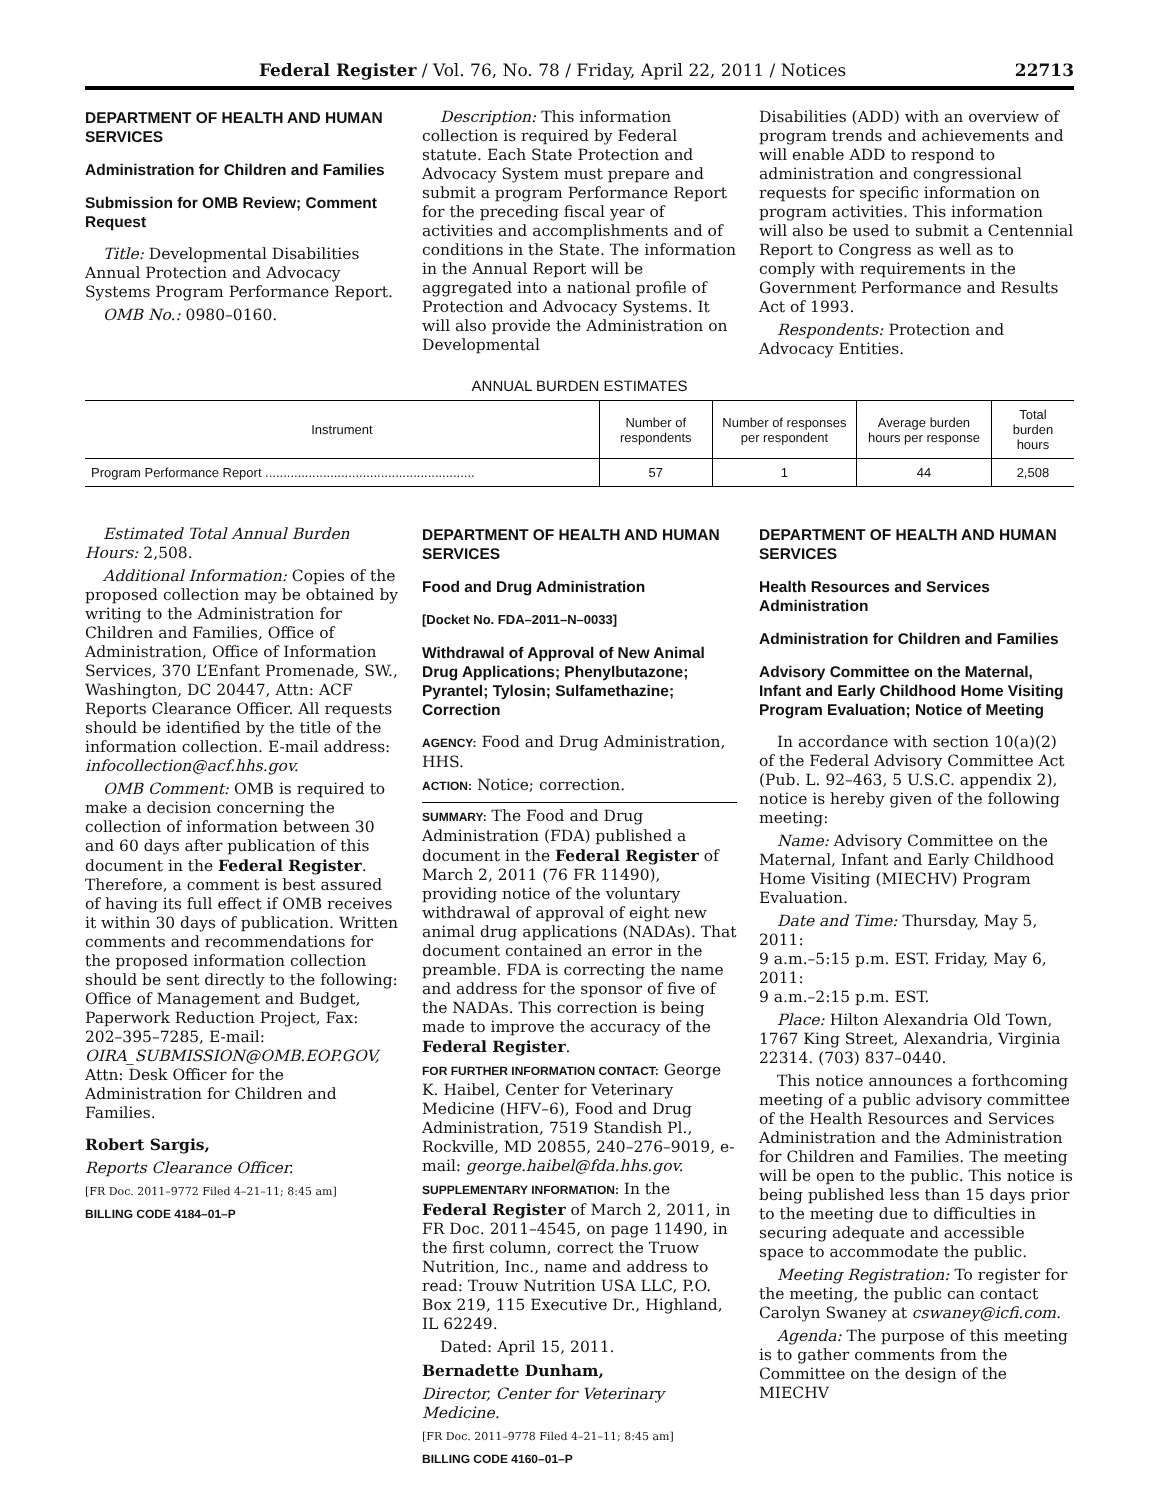Federal Register / Vol. 76, No. 78 / Friday, April 22, 2011 / Notices 22713
DEPARTMENT OF HEALTH AND HUMAN SERVICES
Administration for Children and Families
Submission for OMB Review; Comment Request
Title: Developmental Disabilities Annual Protection and Advocacy Systems Program Performance Report.
OMB No.: 0980–0160.
Description: This information collection is required by Federal statute. Each State Protection and Advocacy System must prepare and submit a program Performance Report for the preceding fiscal year of activities and accomplishments and of conditions in the State. The information in the Annual Report will be aggregated into a national profile of Protection and Advocacy Systems. It will also provide the Administration on Developmental
Disabilities (ADD) with an overview of program trends and achievements and will enable ADD to respond to administration and congressional requests for specific information on program activities. This information will also be used to submit a Centennial Report to Congress as well as to comply with requirements in the Government Performance and Results Act of 1993.
Respondents: Protection and Advocacy Entities.
ANNUAL BURDEN ESTIMATES
| Instrument | Number of respondents | Number of responses per respondent | Average burden hours per response | Total burden hours |
| --- | --- | --- | --- | --- |
| Program Performance Report .......................................................... | 57 | 1 | 44 | 2,508 |
Estimated Total Annual Burden Hours: 2,508.
Additional Information: Copies of the proposed collection may be obtained by writing to the Administration for Children and Families, Office of Administration, Office of Information Services, 370 L’Enfant Promenade, SW., Washington, DC 20447, Attn: ACF Reports Clearance Officer. All requests should be identified by the title of the information collection. E-mail address: infocollection@acf.hhs.gov.
OMB Comment: OMB is required to make a decision concerning the collection of information between 30 and 60 days after publication of this document in the Federal Register. Therefore, a comment is best assured of having its full effect if OMB receives it within 30 days of publication. Written comments and recommendations for the proposed information collection should be sent directly to the following: Office of Management and Budget, Paperwork Reduction Project, Fax: 202–395–7285, E-mail: OIRA_SUBMISSION@OMB.EOP.GOV, Attn: Desk Officer for the Administration for Children and Families.
Robert Sargis,
Reports Clearance Officer.
[FR Doc. 2011–9772 Filed 4–21–11; 8:45 am]
BILLING CODE 4184–01–P
DEPARTMENT OF HEALTH AND HUMAN SERVICES
Food and Drug Administration
[Docket No. FDA–2011–N–0033]
Withdrawal of Approval of New Animal Drug Applications; Phenylbutazone; Pyrantel; Tylosin; Sulfamethazine; Correction
AGENCY: Food and Drug Administration, HHS.
ACTION: Notice; correction.
SUMMARY: The Food and Drug Administration (FDA) published a document in the Federal Register of March 2, 2011 (76 FR 11490), providing notice of the voluntary withdrawal of approval of eight new animal drug applications (NADAs). That document contained an error in the preamble. FDA is correcting the name and address for the sponsor of five of the NADAs. This correction is being made to improve the accuracy of the Federal Register.
FOR FURTHER INFORMATION CONTACT: George K. Haibel, Center for Veterinary Medicine (HFV–6), Food and Drug Administration, 7519 Standish Pl., Rockville, MD 20855, 240–276–9019, e-mail: george.haibel@fda.hhs.gov.
SUPPLEMENTARY INFORMATION: In the Federal Register of March 2, 2011, in FR Doc. 2011–4545, on page 11490, in the first column, correct the Truow Nutrition, Inc., name and address to read: Trouw Nutrition USA LLC, P.O. Box 219, 115 Executive Dr., Highland, IL 62249.
Dated: April 15, 2011.
Bernadette Dunham,
Director, Center for Veterinary Medicine.
[FR Doc. 2011–9778 Filed 4–21–11; 8:45 am]
BILLING CODE 4160–01–P
DEPARTMENT OF HEALTH AND HUMAN SERVICES
Health Resources and Services Administration
Administration for Children and Families
Advisory Committee on the Maternal, Infant and Early Childhood Home Visiting Program Evaluation; Notice of Meeting
In accordance with section 10(a)(2) of the Federal Advisory Committee Act (Pub. L. 92–463, 5 U.S.C. appendix 2), notice is hereby given of the following meeting:
Name: Advisory Committee on the Maternal, Infant and Early Childhood Home Visiting (MIECHV) Program Evaluation.
Date and Time: Thursday, May 5, 2011:
9 a.m.–5:15 p.m. EST. Friday, May 6, 2011:
9 a.m.–2:15 p.m. EST.
Place: Hilton Alexandria Old Town, 1767 King Street, Alexandria, Virginia 22314. (703) 837–0440.
This notice announces a forthcoming meeting of a public advisory committee of the Health Resources and Services Administration and the Administration for Children and Families. The meeting will be open to the public. This notice is being published less than 15 days prior to the meeting due to difficulties in securing adequate and accessible space to accommodate the public.
Meeting Registration: To register for the meeting, the public can contact Carolyn Swaney at cswaney@icfi.com.
Agenda: The purpose of this meeting is to gather comments from the Committee on the design of the MIECHV